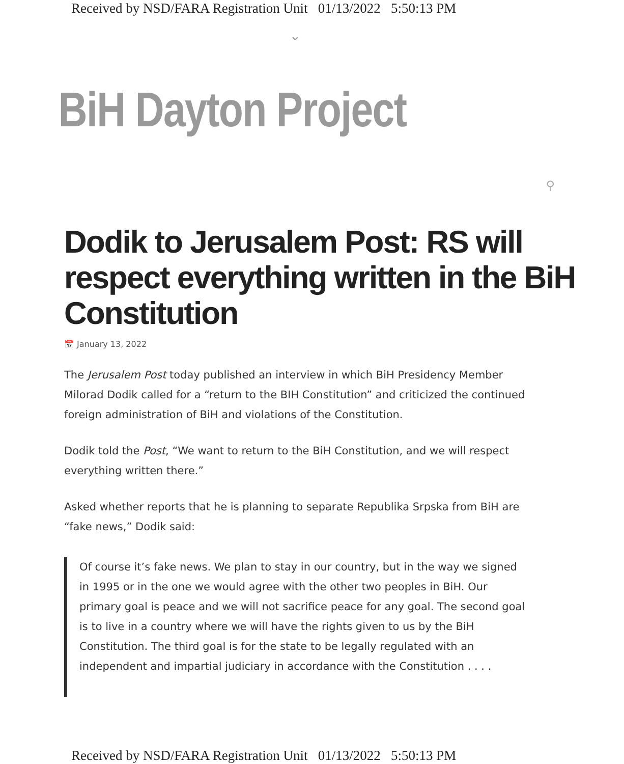Received by NSD/FARA Registration Unit 01/13/2022 5:50:13 PM
⌄
BiH Dayton Project
⚲
Dodik to Jerusalem Post: RS will respect everything written in the BiH Constitution
📅 January 13, 2022
The Jerusalem Post today published an interview in which BiH Presidency Member Milorad Dodik called for a “return to the BIH Constitution” and criticized the continued foreign administration of BiH and violations of the Constitution.
Dodik told the Post, “We want to return to the BiH Constitution, and we will respect everything written there.”
Asked whether reports that he is planning to separate Republika Srpska from BiH are “fake news,” Dodik said:
Of course it’s fake news. We plan to stay in our country, but in the way we signed in 1995 or in the one we would agree with the other two peoples in BiH. Our primary goal is peace and we will not sacrifice peace for any goal. The second goal is to live in a country where we will have the rights given to us by the BiH Constitution. The third goal is for the state to be legally regulated with an independent and impartial judiciary in accordance with the Constitution . . . .
Received by NSD/FARA Registration Unit 01/13/2022 5:50:13 PM